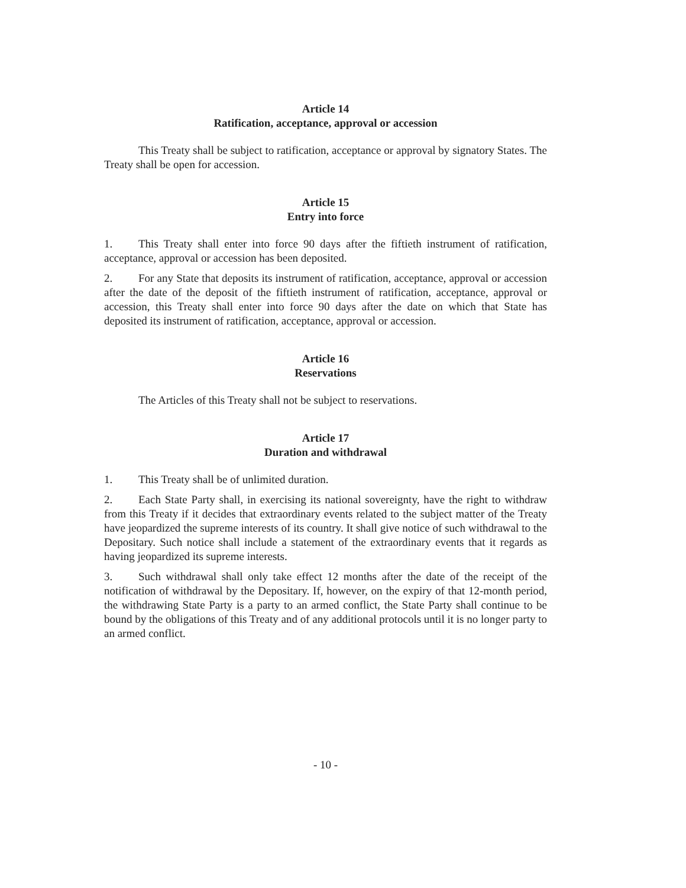Article 14
Ratification, acceptance, approval or accession
This Treaty shall be subject to ratification, acceptance or approval by signatory States. The Treaty shall be open for accession.
Article 15
Entry into force
1. This Treaty shall enter into force 90 days after the fiftieth instrument of ratification, acceptance, approval or accession has been deposited.
2. For any State that deposits its instrument of ratification, acceptance, approval or accession after the date of the deposit of the fiftieth instrument of ratification, acceptance, approval or accession, this Treaty shall enter into force 90 days after the date on which that State has deposited its instrument of ratification, acceptance, approval or accession.
Article 16
Reservations
The Articles of this Treaty shall not be subject to reservations.
Article 17
Duration and withdrawal
1. This Treaty shall be of unlimited duration.
2. Each State Party shall, in exercising its national sovereignty, have the right to withdraw from this Treaty if it decides that extraordinary events related to the subject matter of the Treaty have jeopardized the supreme interests of its country. It shall give notice of such withdrawal to the Depositary. Such notice shall include a statement of the extraordinary events that it regards as having jeopardized its supreme interests.
3. Such withdrawal shall only take effect 12 months after the date of the receipt of the notification of withdrawal by the Depositary. If, however, on the expiry of that 12-month period, the withdrawing State Party is a party to an armed conflict, the State Party shall continue to be bound by the obligations of this Treaty and of any additional protocols until it is no longer party to an armed conflict.
- 10 -